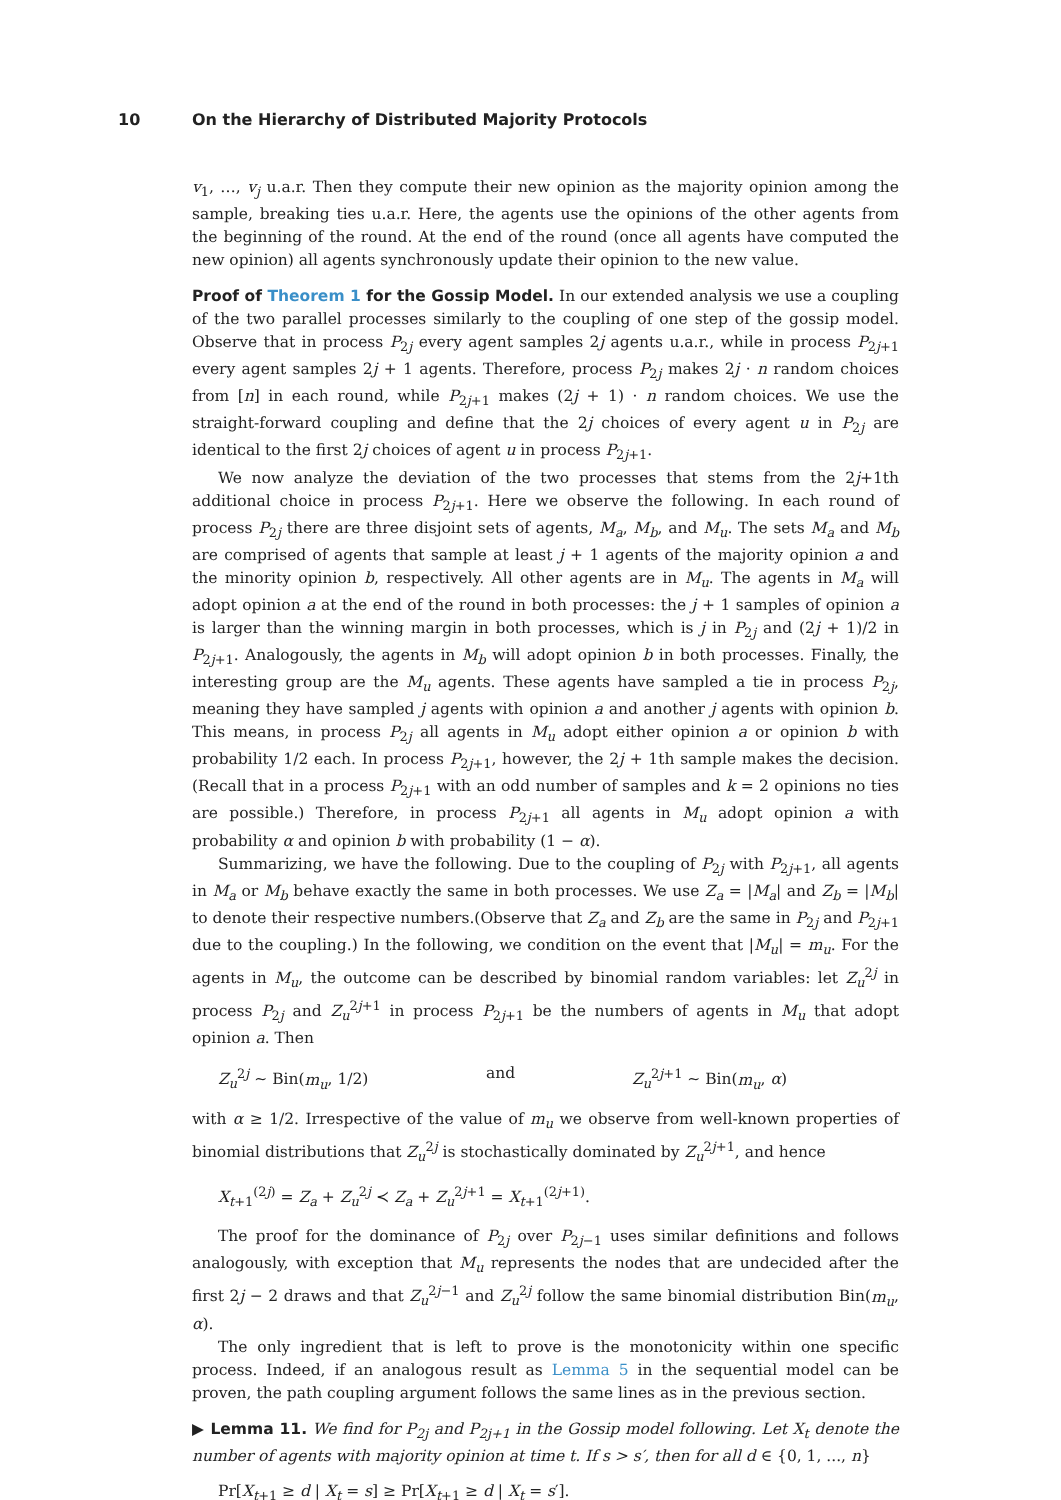10 On the Hierarchy of Distributed Majority Protocols
v<sub>1</sub>, …, v<sub>j</sub> u.a.r. Then they compute their new opinion as the majority opinion among the sample, breaking ties u.a.r. Here, the agents use the opinions of the other agents from the beginning of the round. At the end of the round (once all agents have computed the new opinion) all agents synchronously update their opinion to the new value.
Proof of Theorem 1 for the Gossip Model. In our extended analysis we use a coupling of the two parallel processes similarly to the coupling of one step of the gossip model. Observe that in process P<sub>2j</sub> every agent samples 2j agents u.a.r., while in process P<sub>2j+1</sub> every agent samples 2j + 1 agents. Therefore, process P<sub>2j</sub> makes 2j · n random choices from [n] in each round, while P<sub>2j+1</sub> makes (2j + 1) · n random choices. We use the straight-forward coupling and define that the 2j choices of every agent u in P<sub>2j</sub> are identical to the first 2j choices of agent u in process P<sub>2j+1</sub>.
We now analyze the deviation of the two processes that stems from the 2j+1th additional choice in process P<sub>2j+1</sub>. Here we observe the following. In each round of process P<sub>2j</sub> there are three disjoint sets of agents, M<sub>a</sub>, M<sub>b</sub>, and M<sub>u</sub>. The sets M<sub>a</sub> and M<sub>b</sub> are comprised of agents that sample at least j + 1 agents of the majority opinion a and the minority opinion b, respectively. All other agents are in M<sub>u</sub>. The agents in M<sub>a</sub> will adopt opinion a at the end of the round in both processes: the j + 1 samples of opinion a is larger than the winning margin in both processes, which is j in P<sub>2j</sub> and (2j + 1)/2 in P<sub>2j+1</sub>. Analogously, the agents in M<sub>b</sub> will adopt opinion b in both processes. Finally, the interesting group are the M<sub>u</sub> agents. These agents have sampled a tie in process P<sub>2j</sub>, meaning they have sampled j agents with opinion a and another j agents with opinion b. This means, in process P<sub>2j</sub> all agents in M<sub>u</sub> adopt either opinion a or opinion b with probability 1/2 each. In process P<sub>2j+1</sub>, however, the 2j + 1th sample makes the decision. (Recall that in a process P<sub>2j+1</sub> with an odd number of samples and k = 2 opinions no ties are possible.) Therefore, in process P<sub>2j+1</sub> all agents in M<sub>u</sub> adopt opinion a with probability α and opinion b with probability (1 − α).
Summarizing, we have the following. Due to the coupling of P<sub>2j</sub> with P<sub>2j+1</sub>, all agents in M<sub>a</sub> or M<sub>b</sub> behave exactly the same in both processes. We use Z<sub>a</sub> = |M<sub>a</sub>| and Z<sub>b</sub> = |M<sub>b</sub>| to denote their respective numbers.(Observe that Z<sub>a</sub> and Z<sub>b</sub> are the same in P<sub>2j</sub> and P<sub>2j+1</sub> due to the coupling.) In the following, we condition on the event that |M<sub>u</sub>| = m<sub>u</sub>. For the agents in M<sub>u</sub>, the outcome can be described by binomial random variables: let Z<sub>u</sub><sup>2j</sup> in process P<sub>2j</sub> and Z<sub>u</sub><sup>2j+1</sup> in process P<sub>2j+1</sub> be the numbers of agents in M<sub>u</sub> that adopt opinion a. Then
Z<sub>u</sub><sup>2j</sup> ∼ Bin(m<sub>u</sub>, 1/2) and Z<sub>u</sub><sup>2j+1</sup> ∼ Bin(m<sub>u</sub>, α)
with α ≥ 1/2. Irrespective of the value of m<sub>u</sub> we observe from well-known properties of binomial distributions that Z<sub>u</sub><sup>2j</sup> is stochastically dominated by Z<sub>u</sub><sup>2j+1</sup>, and hence
X<sub>t+1</sub><sup>(2j)</sup> = Z<sub>a</sub> + Z<sub>u</sub><sup>2j</sup> ≺ Z<sub>a</sub> + Z<sub>u</sub><sup>2j+1</sup> = X<sub>t+1</sub><sup>(2j+1)</sup>.
The proof for the dominance of P<sub>2j</sub> over P<sub>2j−1</sub> uses similar definitions and follows analogously, with exception that M<sub>u</sub> represents the nodes that are undecided after the first 2j − 2 draws and that Z<sub>u</sub><sup>2j−1</sup> and Z<sub>u</sub><sup>2j</sup> follow the same binomial distribution Bin(m<sub>u</sub>, α).
The only ingredient that is left to prove is the monotonicity within one specific process. Indeed, if an analogous result as Lemma 5 in the sequential model can be proven, the path coupling argument follows the same lines as in the previous section.
▶ Lemma 11. We find for P<sub>2j</sub> and P<sub>2j+1</sub> in the Gossip model following. Let X<sub>t</sub> denote the number of agents with majority opinion at time t. If s > s′, then for all d ∈ {0, 1, ..., n}
Pr[X<sub>t+1</sub> ≥ d | X<sub>t</sub> = s] ≥ Pr[X<sub>t+1</sub> ≥ d | X<sub>t</sub> = s′].